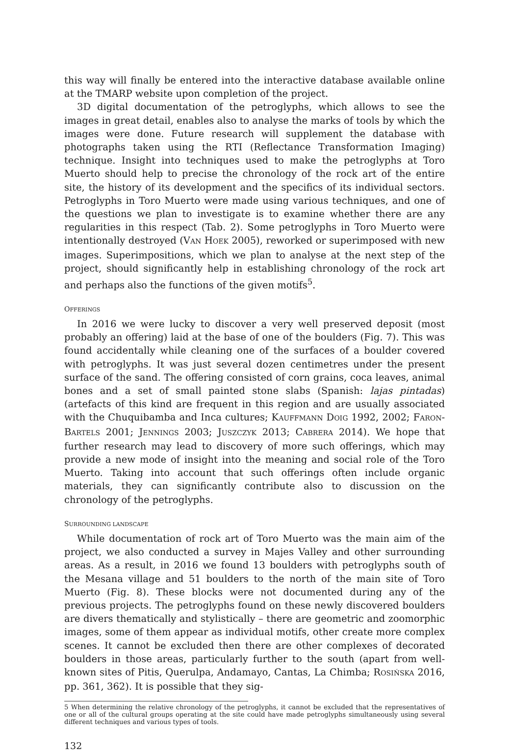this way will finally be entered into the interactive database available online at the TMARP website upon completion of the project.
3D digital documentation of the petroglyphs, which allows to see the images in great detail, enables also to analyse the marks of tools by which the images were done. Future research will supplement the database with photographs taken using the RTI (Reflectance Transformation Imaging) technique. Insight into techniques used to make the petroglyphs at Toro Muerto should help to precise the chronology of the rock art of the entire site, the history of its development and the specifics of its individual sectors. Petroglyphs in Toro Muerto were made using various techniques, and one of the questions we plan to investigate is to examine whether there are any regularities in this respect (Tab. 2). Some petroglyphs in Toro Muerto were intentionally destroyed (VAN HOEK 2005), reworked or superimposed with new images. Superimpositions, which we plan to analyse at the next step of the project, should significantly help in establishing chronology of the rock art and perhaps also the functions of the given motifs<sup>5</sup>.
OFFERINGS
In 2016 we were lucky to discover a very well preserved deposit (most probably an offering) laid at the base of one of the boulders (Fig. 7). This was found accidentally while cleaning one of the surfaces of a boulder covered with petroglyphs. It was just several dozen centimetres under the present surface of the sand. The offering consisted of corn grains, coca leaves, animal bones and a set of small painted stone slabs (Spanish: lajas pintadas) (artefacts of this kind are frequent in this region and are usually associated with the Chuquibamba and Inca cultures; KAUFFMANN DOIG 1992, 2002; FARON-BARTELS 2001; JENNINGS 2003; JUSZCZYK 2013; CABRERA 2014). We hope that further research may lead to discovery of more such offerings, which may provide a new mode of insight into the meaning and social role of the Toro Muerto. Taking into account that such offerings often include organic materials, they can significantly contribute also to discussion on the chronology of the petroglyphs.
SURROUNDING LANDSCAPE
While documentation of rock art of Toro Muerto was the main aim of the project, we also conducted a survey in Majes Valley and other surrounding areas. As a result, in 2016 we found 13 boulders with petroglyphs south of the Mesana village and 51 boulders to the north of the main site of Toro Muerto (Fig. 8). These blocks were not documented during any of the previous projects. The petroglyphs found on these newly discovered boulders are divers thematically and stylistically – there are geometric and zoomorphic images, some of them appear as individual motifs, other create more complex scenes. It cannot be excluded then there are other complexes of decorated boulders in those areas, particularly further to the south (apart from well-known sites of Pitis, Querulpa, Andamayo, Cantas, La Chimba; ROSIŃSKA 2016, pp. 361, 362). It is possible that they sig-
5 When determining the relative chronology of the petroglyphs, it cannot be excluded that the representatives of one or all of the cultural groups operating at the site could have made petroglyphs simultaneously using several different techniques and various types of tools.
132